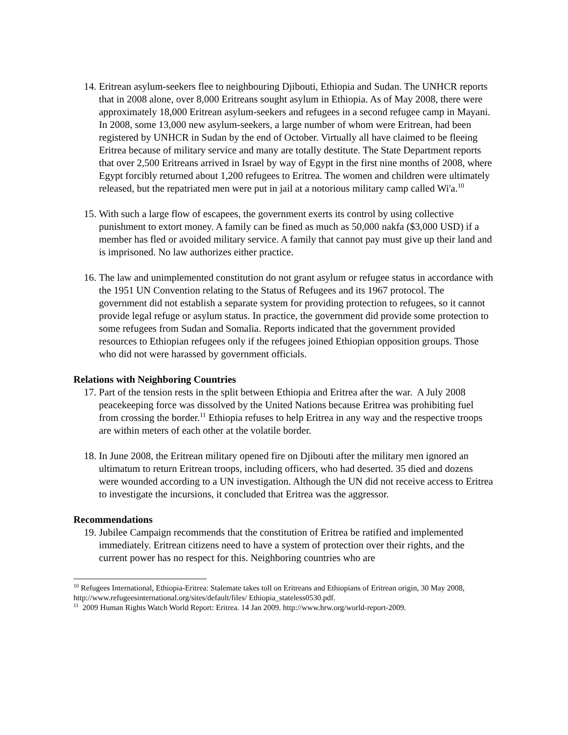14. Eritrean asylum-seekers flee to neighbouring Djibouti, Ethiopia and Sudan. The UNHCR reports that in 2008 alone, over 8,000 Eritreans sought asylum in Ethiopia. As of May 2008, there were approximately 18,000 Eritrean asylum-seekers and refugees in a second refugee camp in Mayani. In 2008, some 13,000 new asylum-seekers, a large number of whom were Eritrean, had been registered by UNHCR in Sudan by the end of October. Virtually all have claimed to be fleeing Eritrea because of military service and many are totally destitute. The State Department reports that over 2,500 Eritreans arrived in Israel by way of Egypt in the first nine months of 2008, where Egypt forcibly returned about 1,200 refugees to Eritrea. The women and children were ultimately released, but the repatriated men were put in jail at a notorious military camp called Wi'a.<sup>10</sup>
15. With such a large flow of escapees, the government exerts its control by using collective punishment to extort money. A family can be fined as much as 50,000 nakfa ($3,000 USD) if a member has fled or avoided military service. A family that cannot pay must give up their land and is imprisoned. No law authorizes either practice.
16. The law and unimplemented constitution do not grant asylum or refugee status in accordance with the 1951 UN Convention relating to the Status of Refugees and its 1967 protocol. The government did not establish a separate system for providing protection to refugees, so it cannot provide legal refuge or asylum status. In practice, the government did provide some protection to some refugees from Sudan and Somalia. Reports indicated that the government provided resources to Ethiopian refugees only if the refugees joined Ethiopian opposition groups. Those who did not were harassed by government officials.
Relations with Neighboring Countries
17. Part of the tension rests in the split between Ethiopia and Eritrea after the war. A July 2008 peacekeeping force was dissolved by the United Nations because Eritrea was prohibiting fuel from crossing the border.<sup>11</sup> Ethiopia refuses to help Eritrea in any way and the respective troops are within meters of each other at the volatile border.
18. In June 2008, the Eritrean military opened fire on Djibouti after the military men ignored an ultimatum to return Eritrean troops, including officers, who had deserted. 35 died and dozens were wounded according to a UN investigation. Although the UN did not receive access to Eritrea to investigate the incursions, it concluded that Eritrea was the aggressor.
Recommendations
19. Jubilee Campaign recommends that the constitution of Eritrea be ratified and implemented immediately. Eritrean citizens need to have a system of protection over their rights, and the current power has no respect for this. Neighboring countries who are
<sup>10</sup> Refugees International, Ethiopia-Eritrea: Stalemate takes toll on Eritreans and Ethiopians of Eritrean origin, 30 May 2008, http://www.refugeesinternational.org/sites/default/files/ Ethiopia_stateless0530.pdf.
<sup>11</sup> 2009 Human Rights Watch World Report: Eritrea. 14 Jan 2009. http://www.hrw.org/world-report-2009.